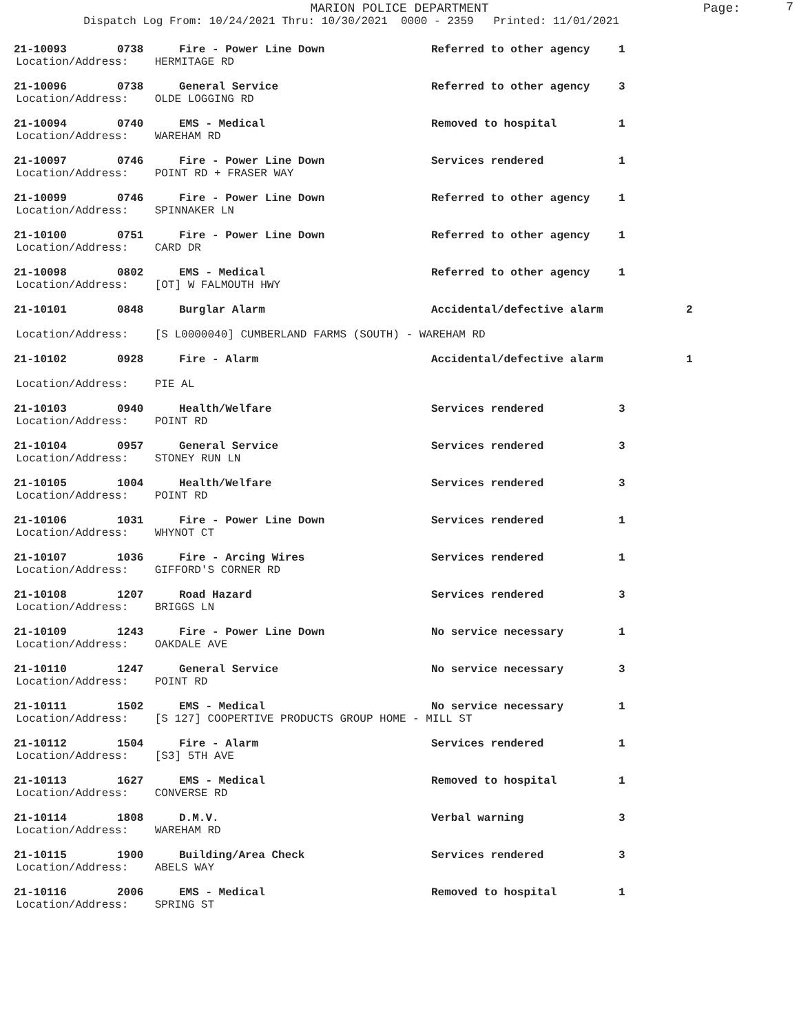MARION POLICE DEPARTMENT
Page: 7
Dispatch Log From: 10/24/2021 Thru: 10/30/2021 0000 - 2359 Printed: 11/01/2021
21-10093 0738 Fire - Power Line Down Referred to other agency 1
Location/Address: HERMITAGE RD
21-10096 0738 General Service Referred to other agency 3
Location/Address: OLDE LOGGING RD
21-10094 0740 EMS - Medical Removed to hospital 1
Location/Address: WAREHAM RD
21-10097 0746 Fire - Power Line Down Services rendered 1
Location/Address: POINT RD + FRASER WAY
21-10099 0746 Fire - Power Line Down Referred to other agency 1
Location/Address: SPINNAKER LN
21-10100 0751 Fire - Power Line Down Referred to other agency 1
Location/Address: CARD DR
21-10098 0802 EMS - Medical Referred to other agency 1
Location/Address: [OT] W FALMOUTH HWY
21-10101 0848 Burglar Alarm Accidental/defective alarm 2
Location/Address: [S L0000040] CUMBERLAND FARMS (SOUTH) - WAREHAM RD
21-10102 0928 Fire - Alarm Accidental/defective alarm 1
Location/Address: PIE AL
21-10103 0940 Health/Welfare Services rendered 3
Location/Address: POINT RD
21-10104 0957 General Service Services rendered 3
Location/Address: STONEY RUN LN
21-10105 1004 Health/Welfare Services rendered 3
Location/Address: POINT RD
21-10106 1031 Fire - Power Line Down Services rendered 1
Location/Address: WHYNOT CT
21-10107 1036 Fire - Arcing Wires Services rendered 1
Location/Address: GIFFORD'S CORNER RD
21-10108 1207 Road Hazard Services rendered 3
Location/Address: BRIGGS LN
21-10109 1243 Fire - Power Line Down No service necessary 1
Location/Address: OAKDALE AVE
21-10110 1247 General Service No service necessary 3
Location/Address: POINT RD
21-10111 1502 EMS - Medical No service necessary 1
Location/Address: [S 127] COOPERTIVE PRODUCTS GROUP HOME - MILL ST
21-10112 1504 Fire - Alarm Services rendered 1
Location/Address: [S3] 5TH AVE
21-10113 1627 EMS - Medical Removed to hospital 1
Location/Address: CONVERSE RD
21-10114 1808 D.M.V. Verbal warning 3
Location/Address: WAREHAM RD
21-10115 1900 Building/Area Check Services rendered 3
Location/Address: ABELS WAY
21-10116 2006 EMS - Medical Removed to hospital 1
Location/Address: SPRING ST